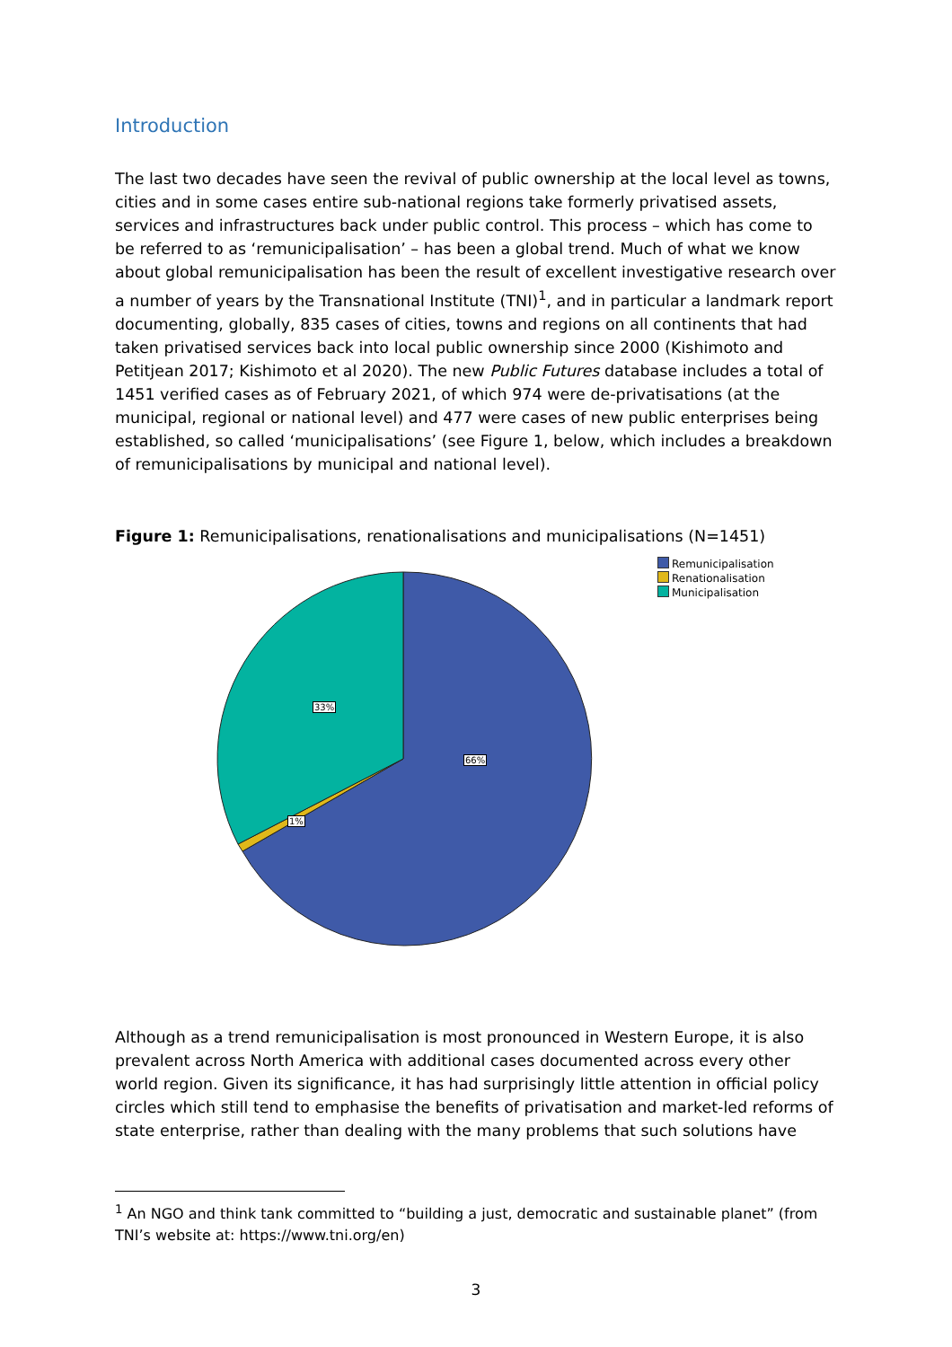Introduction
The last two decades have seen the revival of public ownership at the local level as towns, cities and in some cases entire sub-national regions take formerly privatised assets, services and infrastructures back under public control. This process – which has come to be referred to as ‘remunicipalisation’ – has been a global trend. Much of what we know about global remunicipalisation has been the result of excellent investigative research over a number of years by the Transnational Institute (TNI)<sup>1</sup>, and in particular a landmark report documenting, globally, 835 cases of cities, towns and regions on all continents that had taken privatised services back into local public ownership since 2000 (Kishimoto and Petitjean 2017; Kishimoto et al 2020). The new Public Futures database includes a total of 1451 verified cases as of February 2021, of which 974 were de-privatisations (at the municipal, regional or national level) and 477 were cases of new public enterprises being established, so called ‘municipalisations’ (see Figure 1, below, which includes a breakdown of remunicipalisations by municipal and national level).
Figure 1: Remunicipalisations, renationalisations and municipalisations (N=1451)
33%
66%
1%
Remunicipalisation
Renationalisation
Municipalisation
Although as a trend remunicipalisation is most pronounced in Western Europe, it is also prevalent across North America with additional cases documented across every other world region. Given its significance, it has had surprisingly little attention in official policy circles which still tend to emphasise the benefits of privatisation and market-led reforms of state enterprise, rather than dealing with the many problems that such solutions have
<sup>1</sup> An NGO and think tank committed to “building a just, democratic and sustainable planet” (from TNI’s website at: https://www.tni.org/en)
3